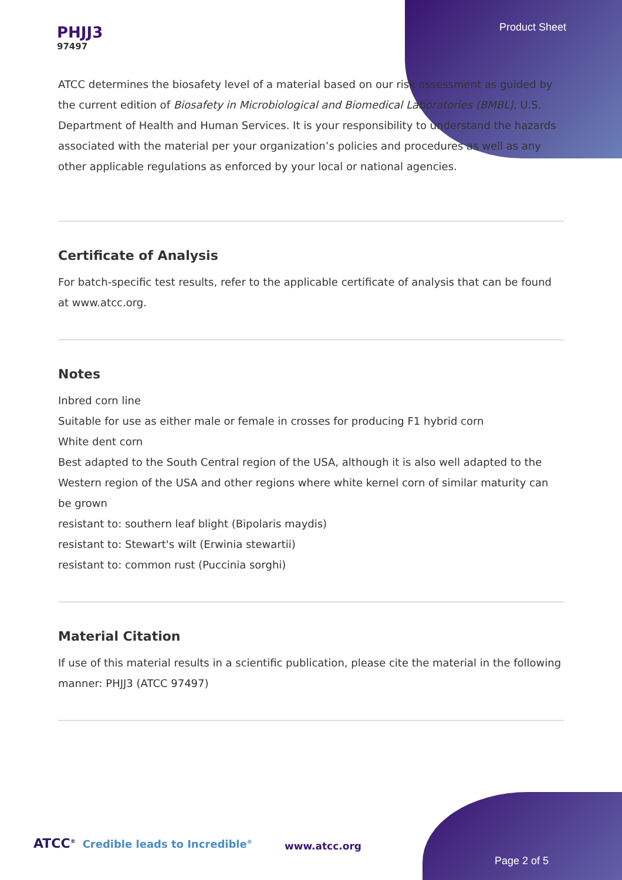Product Sheet
PHJJ3
97497
ATCC determines the biosafety level of a material based on our risk assessment as guided by the current edition of Biosafety in Microbiological and Biomedical Laboratories (BMBL), U.S. Department of Health and Human Services. It is your responsibility to understand the hazards associated with the material per your organization’s policies and procedures as well as any other applicable regulations as enforced by your local or national agencies.
Certificate of Analysis
For batch-specific test results, refer to the applicable certificate of analysis that can be found at www.atcc.org.
Notes
Inbred corn line
Suitable for use as either male or female in crosses for producing F1 hybrid corn
White dent corn
Best adapted to the South Central region of the USA, although it is also well adapted to the Western region of the USA and other regions where white kernel corn of similar maturity can be grown
resistant to: southern leaf blight (Bipolaris maydis)
resistant to: Stewart's wilt (Erwinia stewartii)
resistant to: common rust (Puccinia sorghi)
Material Citation
If use of this material results in a scientific publication, please cite the material in the following manner: PHJJ3 (ATCC 97497)
ATCC<sup>®</sup> Credible leads to Incredible<sup>®</sup>
www.atcc.org
Page 2 of 5